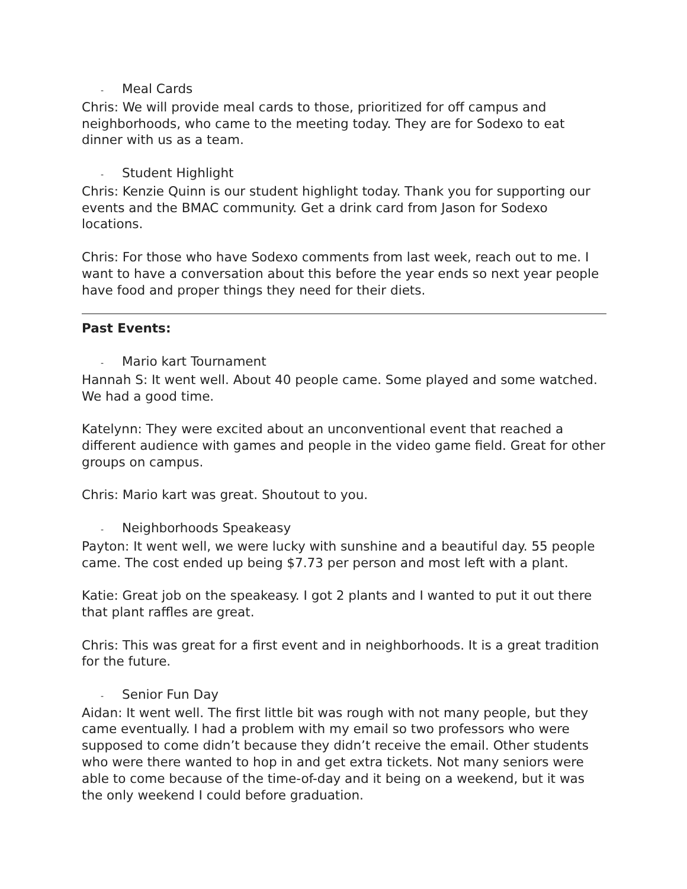- Meal Cards
Chris: We will provide meal cards to those, prioritized for off campus and neighborhoods, who came to the meeting today. They are for Sodexo to eat dinner with us as a team.
- Student Highlight
Chris: Kenzie Quinn is our student highlight today. Thank you for supporting our events and the BMAC community. Get a drink card from Jason for Sodexo locations.
Chris: For those who have Sodexo comments from last week, reach out to me. I want to have a conversation about this before the year ends so next year people have food and proper things they need for their diets.
Past Events:
- Mario kart Tournament
Hannah S: It went well. About 40 people came. Some played and some watched. We had a good time.
Katelynn: They were excited about an unconventional event that reached a different audience with games and people in the video game field. Great for other groups on campus.
Chris: Mario kart was great. Shoutout to you.
- Neighborhoods Speakeasy
Payton: It went well, we were lucky with sunshine and a beautiful day. 55 people came. The cost ended up being $7.73 per person and most left with a plant.
Katie: Great job on the speakeasy. I got 2 plants and I wanted to put it out there that plant raffles are great.
Chris: This was great for a first event and in neighborhoods. It is a great tradition for the future.
- Senior Fun Day
Aidan: It went well. The first little bit was rough with not many people, but they came eventually. I had a problem with my email so two professors who were supposed to come didn’t because they didn’t receive the email. Other students who were there wanted to hop in and get extra tickets. Not many seniors were able to come because of the time-of-day and it being on a weekend, but it was the only weekend I could before graduation.